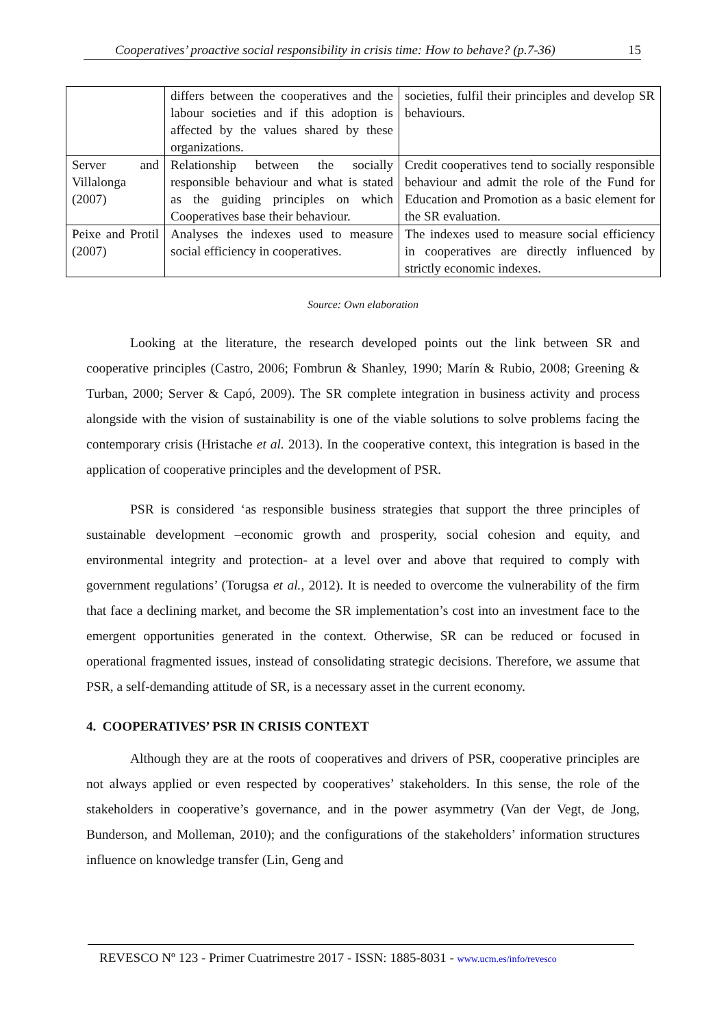Cooperatives’ proactive social responsibility in crisis time: How to behave? (p.7-36) 15
| | differs between the cooperatives and the labour societies and if this adoption is affected by the values shared by these organizations. | societies, fulfil their principles and develop SR behaviours. |
| Server and Villalonga (2007) | Relationship between the socially responsible behaviour and what is stated as the guiding principles on which Cooperatives base their behaviour. | Credit cooperatives tend to socially responsible behaviour and admit the role of the Fund for Education and Promotion as a basic element for the SR evaluation. |
| Peixe and Protil (2007) | Analyses the indexes used to measure social efficiency in cooperatives. | The indexes used to measure social efficiency in cooperatives are directly influenced by strictly economic indexes. |
Source: Own elaboration
Looking at the literature, the research developed points out the link between SR and cooperative principles (Castro, 2006; Fombrun & Shanley, 1990; Marín & Rubio, 2008; Greening & Turban, 2000; Server & Capó, 2009). The SR complete integration in business activity and process alongside with the vision of sustainability is one of the viable solutions to solve problems facing the contemporary crisis (Hristache et al. 2013). In the cooperative context, this integration is based in the application of cooperative principles and the development of PSR.
PSR is considered ‘as responsible business strategies that support the three principles of sustainable development –economic growth and prosperity, social cohesion and equity, and environmental integrity and protection- at a level over and above that required to comply with government regulations’ (Torugsa et al., 2012). It is needed to overcome the vulnerability of the firm that face a declining market, and become the SR implementation’s cost into an investment face to the emergent opportunities generated in the context. Otherwise, SR can be reduced or focused in operational fragmented issues, instead of consolidating strategic decisions. Therefore, we assume that PSR, a self-demanding attitude of SR, is a necessary asset in the current economy.
4. COOPERATIVES’ PSR IN CRISIS CONTEXT
Although they are at the roots of cooperatives and drivers of PSR, cooperative principles are not always applied or even respected by cooperatives’ stakeholders. In this sense, the role of the stakeholders in cooperative’s governance, and in the power asymmetry (Van der Vegt, de Jong, Bunderson, and Molleman, 2010); and the configurations of the stakeholders’ information structures influence on knowledge transfer (Lin, Geng and
REVESCO Nº 123 - Primer Cuatrimestre 2017 - ISSN: 1885-8031 - www.ucm.es/info/revesco